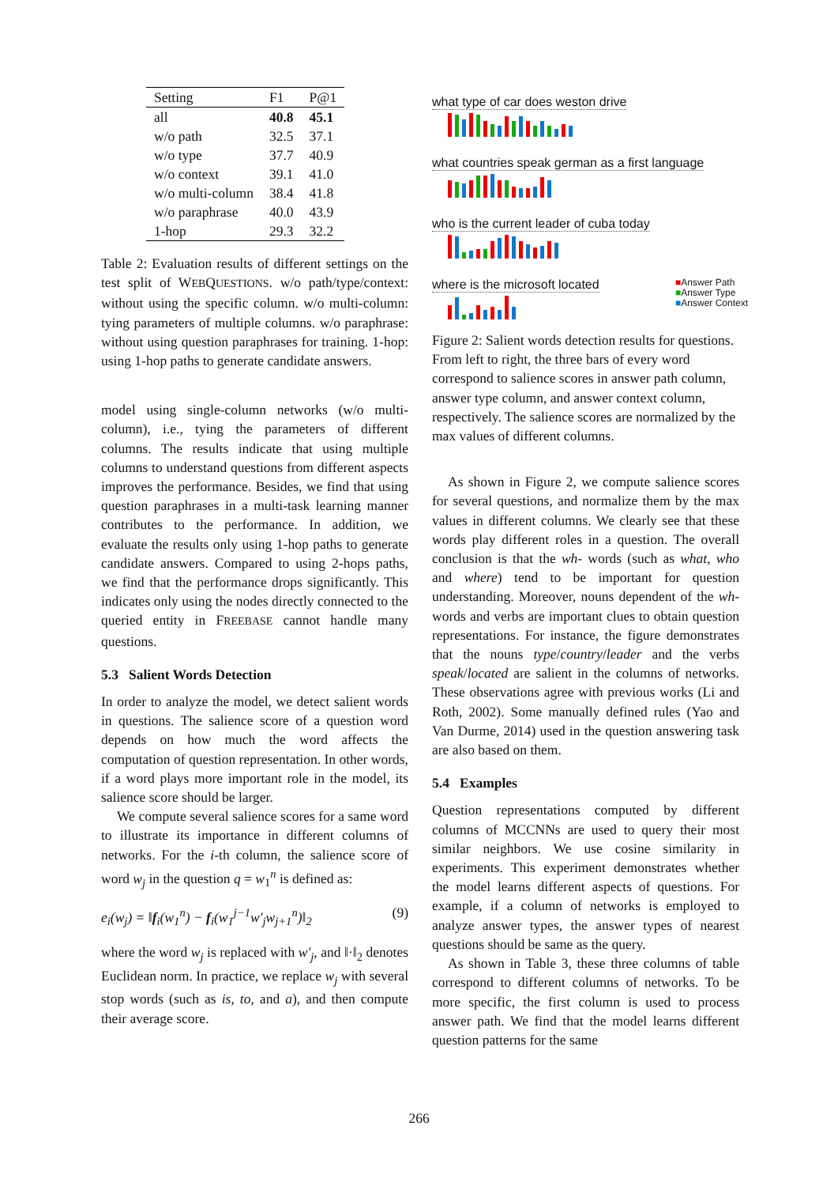| Setting | F1 | P@1 |
| --- | --- | --- |
| all | 40.8 | 45.1 |
| w/o path | 32.5 | 37.1 |
| w/o type | 37.7 | 40.9 |
| w/o context | 39.1 | 41.0 |
| w/o multi-column | 38.4 | 41.8 |
| w/o paraphrase | 40.0 | 43.9 |
| 1-hop | 29.3 | 32.2 |
Table 2: Evaluation results of different settings on the test split of WEBQUESTIONS. w/o path/type/context: without using the specific column. w/o multi-column: tying parameters of multiple columns. w/o paraphrase: without using question paraphrases for training. 1-hop: using 1-hop paths to generate candidate answers.
model using single-column networks (w/o multi-column), i.e., tying the parameters of different columns. The results indicate that using multiple columns to understand questions from different aspects improves the performance. Besides, we find that using question paraphrases in a multi-task learning manner contributes to the performance. In addition, we evaluate the results only using 1-hop paths to generate candidate answers. Compared to using 2-hops paths, we find that the performance drops significantly. This indicates only using the nodes directly connected to the queried entity in FREEBASE cannot handle many questions.
5.3 Salient Words Detection
In order to analyze the model, we detect salient words in questions. The salience score of a question word depends on how much the word affects the computation of question representation. In other words, if a word plays more important role in the model, its salience score should be larger.
We compute several salience scores for a same word to illustrate its importance in different columns of networks. For the i-th column, the salience score of word w<sub>j</sub> in the question q = w<sub>1</sub><sup>n</sup> is defined as:
e<sub>i</sub>(w<sub>j</sub>) = ‖f<sub>i</sub>(w<sub>1</sub><sup>n</sup>) − f<sub>i</sub>(w<sub>1</sub><sup>j−1</sup>w′<sub>j</sub>w<sub>j+1</sub><sup>n</sup>)‖<sub>2</sub> (9)
where the word w<sub>j</sub> is replaced with w′<sub>j</sub>, and ‖·‖<sub>2</sub> denotes Euclidean norm. In practice, we replace w<sub>j</sub> with several stop words (such as is, to, and a), and then compute their average score.
what type of car does weston drive
what countries speak german as a first language
who is the current leader of cuba today
■Answer Path
■Answer Type
■Answer Context where is the microsoft located
Figure 2: Salient words detection results for questions. From left to right, the three bars of every word correspond to salience scores in answer path column, answer type column, and answer context column, respectively. The salience scores are normalized by the max values of different columns.
As shown in Figure 2, we compute salience scores for several questions, and normalize them by the max values in different columns. We clearly see that these words play different roles in a question. The overall conclusion is that the wh- words (such as what, who and where) tend to be important for question understanding. Moreover, nouns dependent of the wh- words and verbs are important clues to obtain question representations. For instance, the figure demonstrates that the nouns type/country/leader and the verbs speak/located are salient in the columns of networks. These observations agree with previous works (Li and Roth, 2002). Some manually defined rules (Yao and Van Durme, 2014) used in the question answering task are also based on them.
5.4 Examples
Question representations computed by different columns of MCCNNs are used to query their most similar neighbors. We use cosine similarity in experiments. This experiment demonstrates whether the model learns different aspects of questions. For example, if a column of networks is employed to analyze answer types, the answer types of nearest questions should be same as the query.
As shown in Table 3, these three columns of table correspond to different columns of networks. To be more specific, the first column is used to process answer path. We find that the model learns different question patterns for the same
266